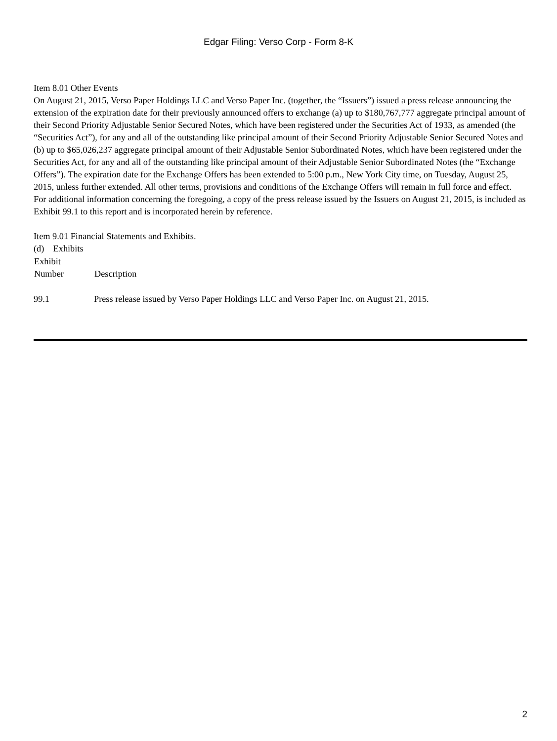Edgar Filing: Verso Corp - Form 8-K
Item 8.01 Other Events
On August 21, 2015, Verso Paper Holdings LLC and Verso Paper Inc. (together, the “Issuers”) issued a press release announcing the extension of the expiration date for their previously announced offers to exchange (a) up to $180,767,777 aggregate principal amount of their Second Priority Adjustable Senior Secured Notes, which have been registered under the Securities Act of 1933, as amended (the “Securities Act”), for any and all of the outstanding like principal amount of their Second Priority Adjustable Senior Secured Notes and (b) up to $65,026,237 aggregate principal amount of their Adjustable Senior Subordinated Notes, which have been registered under the Securities Act, for any and all of the outstanding like principal amount of their Adjustable Senior Subordinated Notes (the “Exchange Offers”). The expiration date for the Exchange Offers has been extended to 5:00 p.m., New York City time, on Tuesday, August 25, 2015, unless further extended. All other terms, provisions and conditions of the Exchange Offers will remain in full force and effect.
For additional information concerning the foregoing, a copy of the press release issued by the Issuers on August 21, 2015, is included as Exhibit 99.1 to this report and is incorporated herein by reference.
Item 9.01 Financial Statements and Exhibits.
(d) Exhibits
| Exhibit Number | Description |
| --- | --- |
| 99.1 | Press release issued by Verso Paper Holdings LLC and Verso Paper Inc. on August 21, 2015. |
2